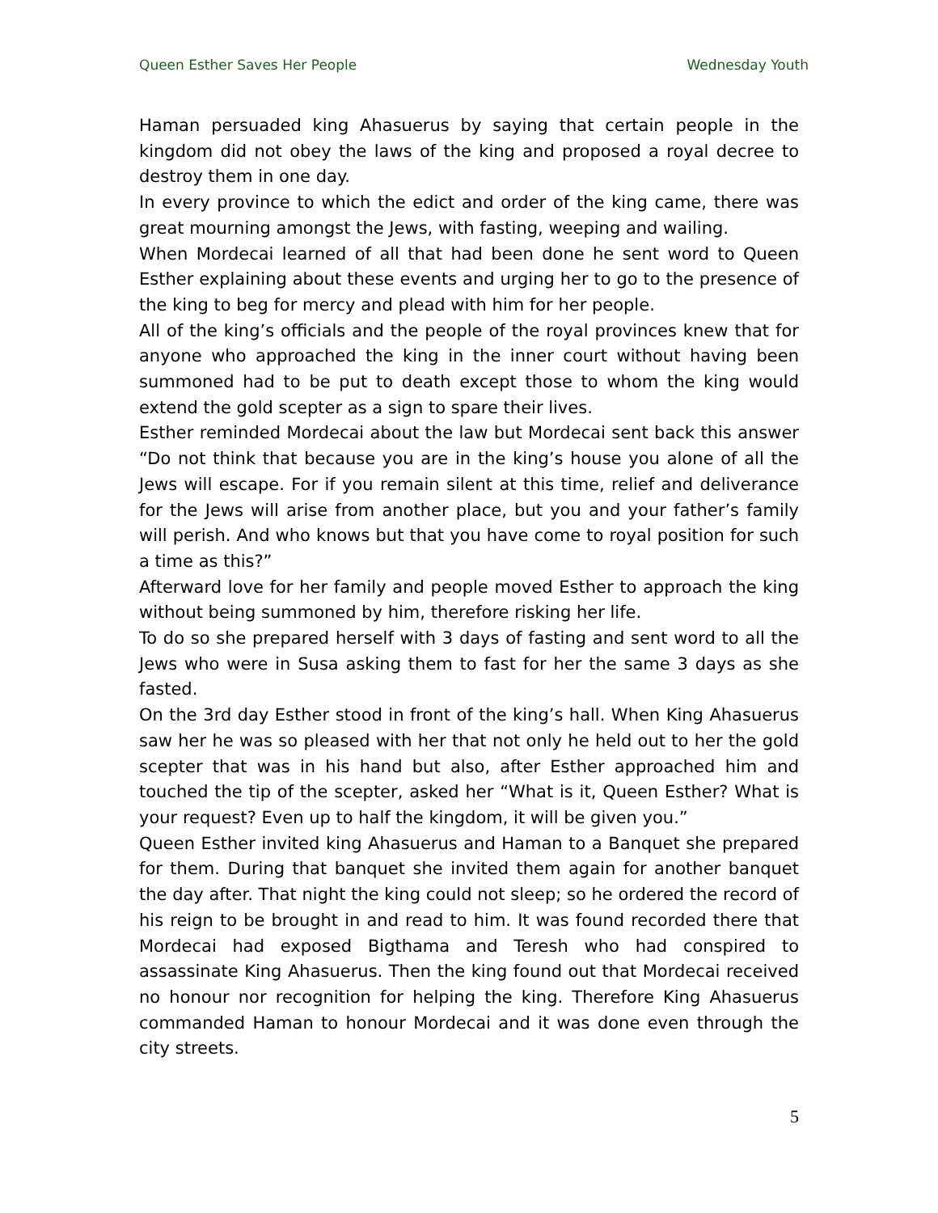Queen Esther Saves Her People Wednesday Youth
Haman persuaded king Ahasuerus by saying that certain people in the kingdom did not obey the laws of the king and proposed a royal decree to destroy them in one day.
In every province to which the edict and order of the king came, there was great mourning amongst the Jews, with fasting, weeping and wailing.
When Mordecai learned of all that had been done he sent word to Queen Esther explaining about these events and urging her to go to the presence of the king to beg for mercy and plead with him for her people.
All of the king’s officials and the people of the royal provinces knew that for anyone who approached the king in the inner court without having been summoned had to be put to death except those to whom the king would extend the gold scepter as a sign to spare their lives.
Esther reminded Mordecai about the law but Mordecai sent back this answer “Do not think that because you are in the king’s house you alone of all the Jews will escape. For if you remain silent at this time, relief and deliverance for the Jews will arise from another place, but you and your father’s family will perish. And who knows but that you have come to royal position for such a time as this?”
Afterward love for her family and people moved Esther to approach the king without being summoned by him, therefore risking her life.
To do so she prepared herself with 3 days of fasting and sent word to all the Jews who were in Susa asking them to fast for her the same 3 days as she fasted.
On the 3rd day Esther stood in front of the king’s hall. When King Ahasuerus saw her he was so pleased with her that not only he held out to her the gold scepter that was in his hand but also, after Esther approached him and touched the tip of the scepter, asked her “What is it, Queen Esther? What is your request? Even up to half the kingdom, it will be given you.”
Queen Esther invited king Ahasuerus and Haman to a Banquet she prepared for them. During that banquet she invited them again for another banquet the day after. That night the king could not sleep; so he ordered the record of his reign to be brought in and read to him. It was found recorded there that Mordecai had exposed Bigthama and Teresh who had conspired to assassinate King Ahasuerus. Then the king found out that Mordecai received no honour nor recognition for helping the king. Therefore King Ahasuerus commanded Haman to honour Mordecai and it was done even through the city streets.
5